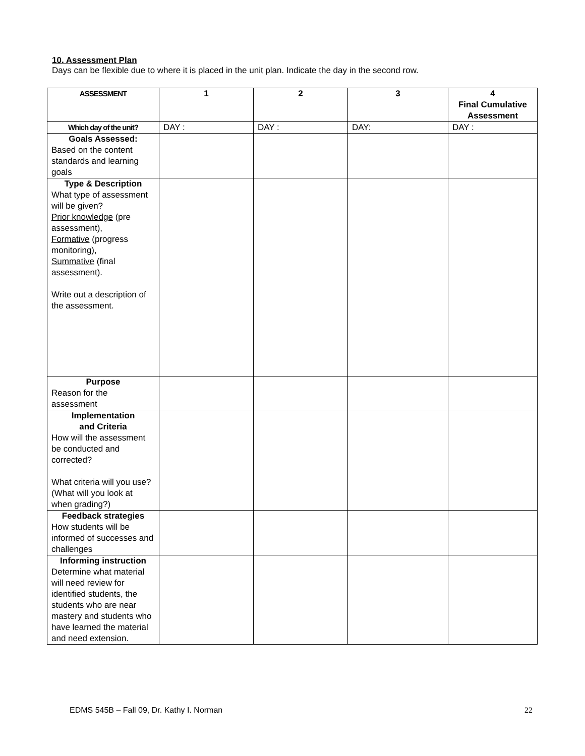10. Assessment Plan
Days can be flexible due to where it is placed in the unit plan. Indicate the day in the second row.
| ASSESSMENT | 1 | 2 | 3 | 4 Final Cumulative Assessment |
| --- | --- | --- | --- | --- |
| Which day of the unit? | DAY : | DAY : | DAY: | DAY : |
| Goals Assessed: Based on the content standards and learning goals | | | | |
| Type & Description What type of assessment will be given? Prior knowledge (pre assessment), Formative (progress monitoring), Summative (final assessment). Write out a description of the assessment. | | | | |
| Purpose Reason for the assessment | | | | |
| Implementation and Criteria How will the assessment be conducted and corrected? What criteria will you use? (What will you look at when grading?) | | | | |
| Feedback strategies How students will be informed of successes and challenges | | | | |
| Informing instruction Determine what material will need review for identified students, the students who are near mastery and students who have learned the material and need extension. | | | | |
EDMS 545B – Fall 09, Dr. Kathy I. Norman
22